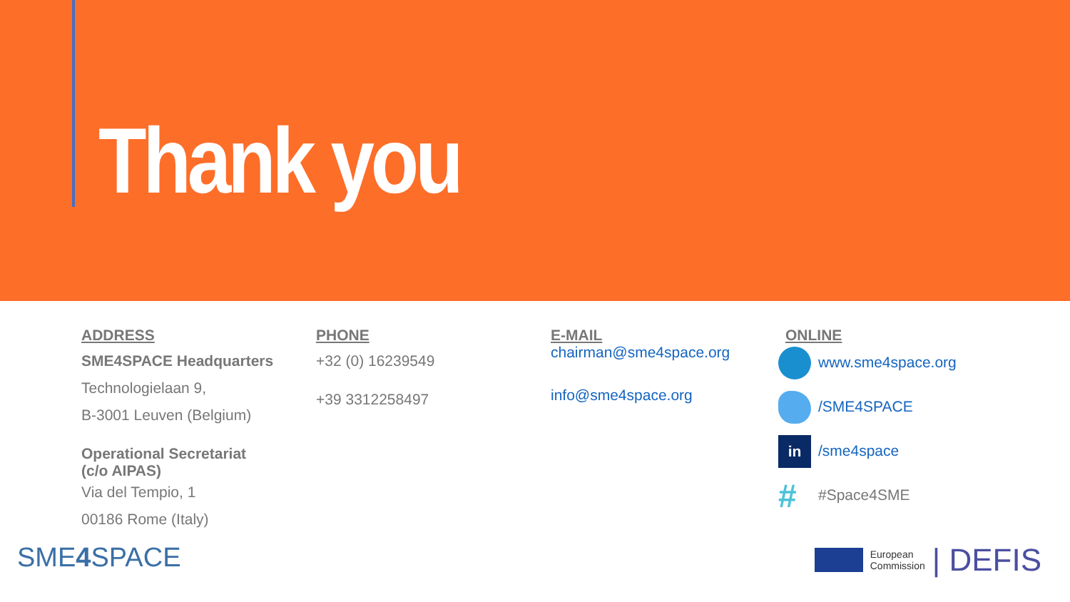Thank you
ADDRESS
SME4SPACE Headquarters
Technologielaan 9,
B-3001 Leuven (Belgium)
Operational Secretariat
(c/o AIPAS)
Via del Tempio, 1
00186 Rome (Italy)
PHONE
+32 (0) 16239549
+39 3312258497
E-MAIL
chairman@sme4space.org
info@sme4space.org
ONLINE
www.sme4space.org
/SME4SPACE
in /sme4space
# #Space4SME
SME4 SPACE
European
Commission | DEFIS